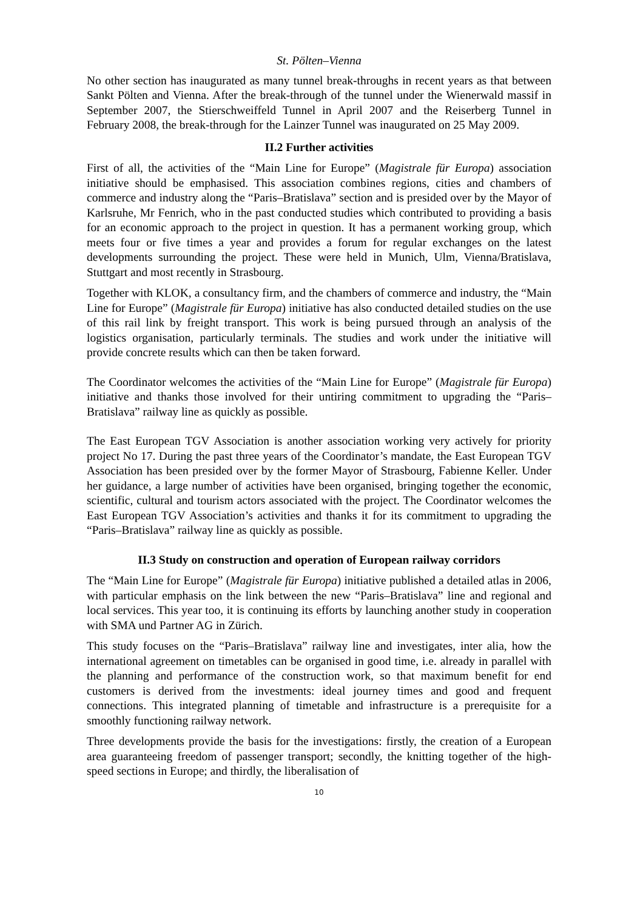St. Pölten–Vienna
No other section has inaugurated as many tunnel break-throughs in recent years as that between Sankt Pölten and Vienna. After the break-through of the tunnel under the Wienerwald massif in September 2007, the Stierschweiffeld Tunnel in April 2007 and the Reiserberg Tunnel in February 2008, the break-through for the Lainzer Tunnel was inaugurated on 25 May 2009.
II.2 Further activities
First of all, the activities of the “Main Line for Europe” (Magistrale für Europa) association initiative should be emphasised. This association combines regions, cities and chambers of commerce and industry along the “Paris–Bratislava” section and is presided over by the Mayor of Karlsruhe, Mr Fenrich, who in the past conducted studies which contributed to providing a basis for an economic approach to the project in question. It has a permanent working group, which meets four or five times a year and provides a forum for regular exchanges on the latest developments surrounding the project. These were held in Munich, Ulm, Vienna/Bratislava, Stuttgart and most recently in Strasbourg.
Together with KLOK, a consultancy firm, and the chambers of commerce and industry, the “Main Line for Europe” (Magistrale für Europa) initiative has also conducted detailed studies on the use of this rail link by freight transport. This work is being pursued through an analysis of the logistics organisation, particularly terminals. The studies and work under the initiative will provide concrete results which can then be taken forward.
The Coordinator welcomes the activities of the “Main Line for Europe” (Magistrale für Europa) initiative and thanks those involved for their untiring commitment to upgrading the “Paris–Bratislava” railway line as quickly as possible.
The East European TGV Association is another association working very actively for priority project No 17. During the past three years of the Coordinator’s mandate, the East European TGV Association has been presided over by the former Mayor of Strasbourg, Fabienne Keller. Under her guidance, a large number of activities have been organised, bringing together the economic, scientific, cultural and tourism actors associated with the project. The Coordinator welcomes the East European TGV Association’s activities and thanks it for its commitment to upgrading the “Paris–Bratislava” railway line as quickly as possible.
II.3 Study on construction and operation of European railway corridors
The “Main Line for Europe” (Magistrale für Europa) initiative published a detailed atlas in 2006, with particular emphasis on the link between the new “Paris–Bratislava” line and regional and local services. This year too, it is continuing its efforts by launching another study in cooperation with SMA und Partner AG in Zürich.
This study focuses on the “Paris–Bratislava” railway line and investigates, inter alia, how the international agreement on timetables can be organised in good time, i.e. already in parallel with the planning and performance of the construction work, so that maximum benefit for end customers is derived from the investments: ideal journey times and good and frequent connections. This integrated planning of timetable and infrastructure is a prerequisite for a smoothly functioning railway network.
Three developments provide the basis for the investigations: firstly, the creation of a European area guaranteeing freedom of passenger transport; secondly, the knitting together of the high-speed sections in Europe; and thirdly, the liberalisation of
10